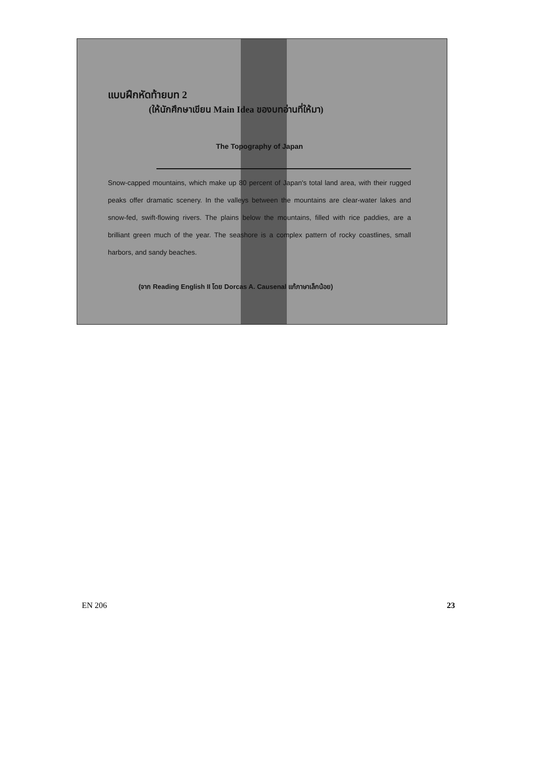แบบฝึกหัดท้ายบท 2
(ให้นักศึกษาเขียน Main Idea ของบทอ่านที่ให้มา)
The Topography of Japan
Snow-capped mountains, which make up 80 percent of Japan's total land area, with their rugged peaks offer dramatic scenery. In the valleys between the mountains are clear-water lakes and snow-fed, swift-flowing rivers. The plains below the mountains, filled with rice paddies, are a brilliant green much of the year. The seashore is a complex pattern of rocky coastlines, small harbors, and sandy beaches.
(จาก Reading English II โดย Dorcas A. Causenal แก้ภาษาเล็กน้อย)
EN 206 23